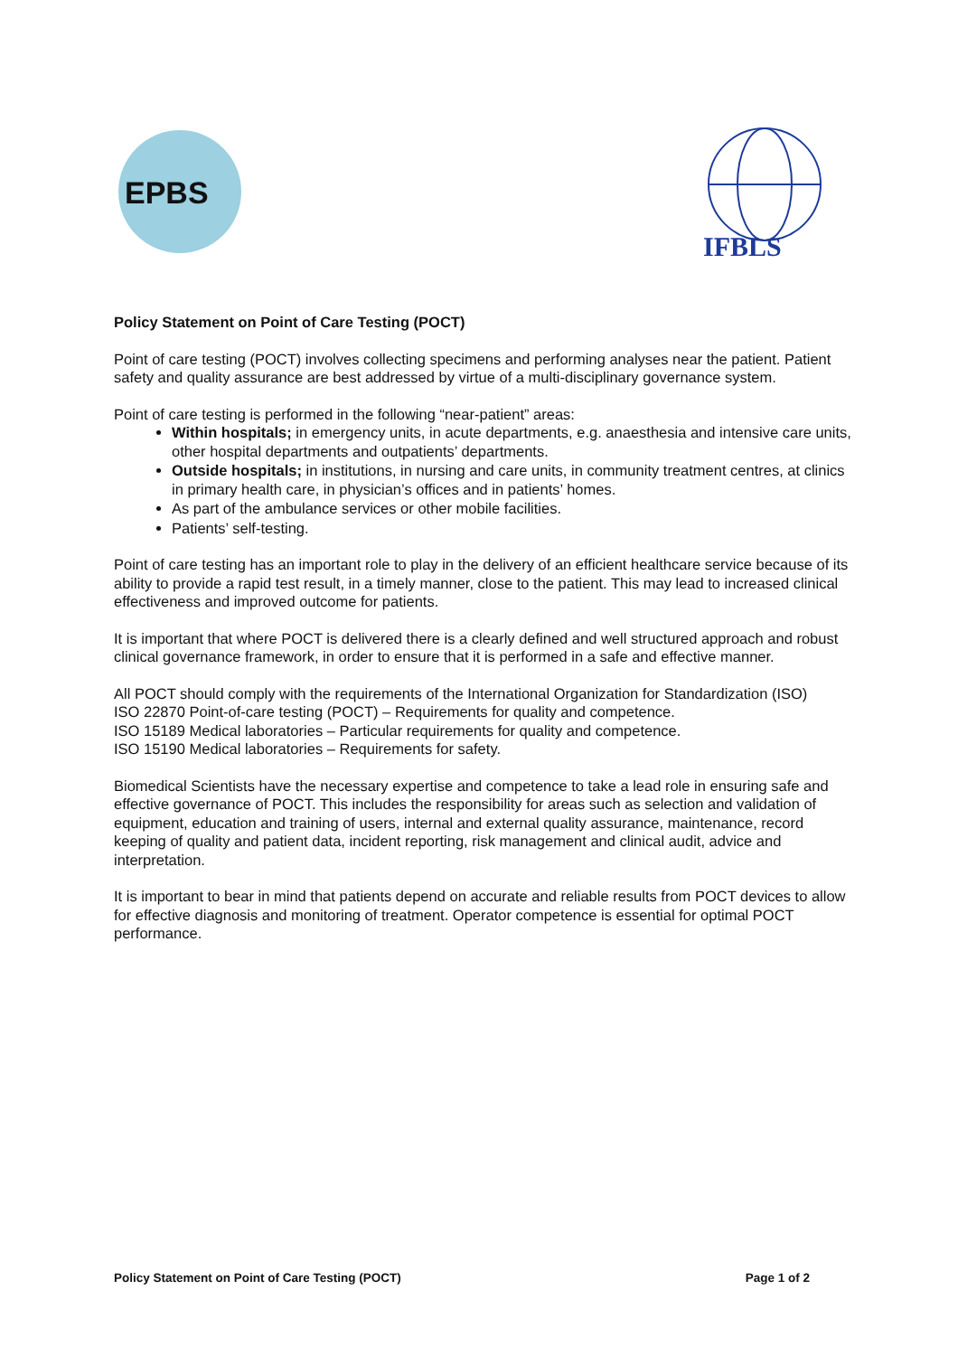EPBS
IFBLS
Policy Statement on Point of Care Testing (POCT)
Point of care testing (POCT) involves collecting specimens and performing analyses near the patient. Patient safety and quality assurance are best addressed by virtue of a multi-disciplinary governance system.
Point of care testing is performed in the following “near-patient” areas:
Within hospitals; in emergency units, in acute departments, e.g. anaesthesia and intensive care units, other hospital departments and outpatients’ departments.
Outside hospitals; in institutions, in nursing and care units, in community treatment centres, at clinics in primary health care, in physician’s offices and in patients’ homes.
As part of the ambulance services or other mobile facilities.
Patients’ self-testing.
Point of care testing has an important role to play in the delivery of an efficient healthcare service because of its ability to provide a rapid test result, in a timely manner, close to the patient. This may lead to increased clinical effectiveness and improved outcome for patients.
It is important that where POCT is delivered there is a clearly defined and well structured approach and robust clinical governance framework, in order to ensure that it is performed in a safe and effective manner.
All POCT should comply with the requirements of the International Organization for Standardization (ISO)
ISO 22870 Point-of-care testing (POCT) – Requirements for quality and competence.
ISO 15189 Medical laboratories – Particular requirements for quality and competence.
ISO 15190 Medical laboratories – Requirements for safety.
Biomedical Scientists have the necessary expertise and competence to take a lead role in ensuring safe and effective governance of POCT. This includes the responsibility for areas such as selection and validation of equipment, education and training of users, internal and external quality assurance, maintenance, record keeping of quality and patient data, incident reporting, risk management and clinical audit, advice and interpretation.
It is important to bear in mind that patients depend on accurate and reliable results from POCT devices to allow for effective diagnosis and monitoring of treatment. Operator competence is essential for optimal POCT performance.
Policy Statement on Point of Care Testing (POCT) Page 1 of 2